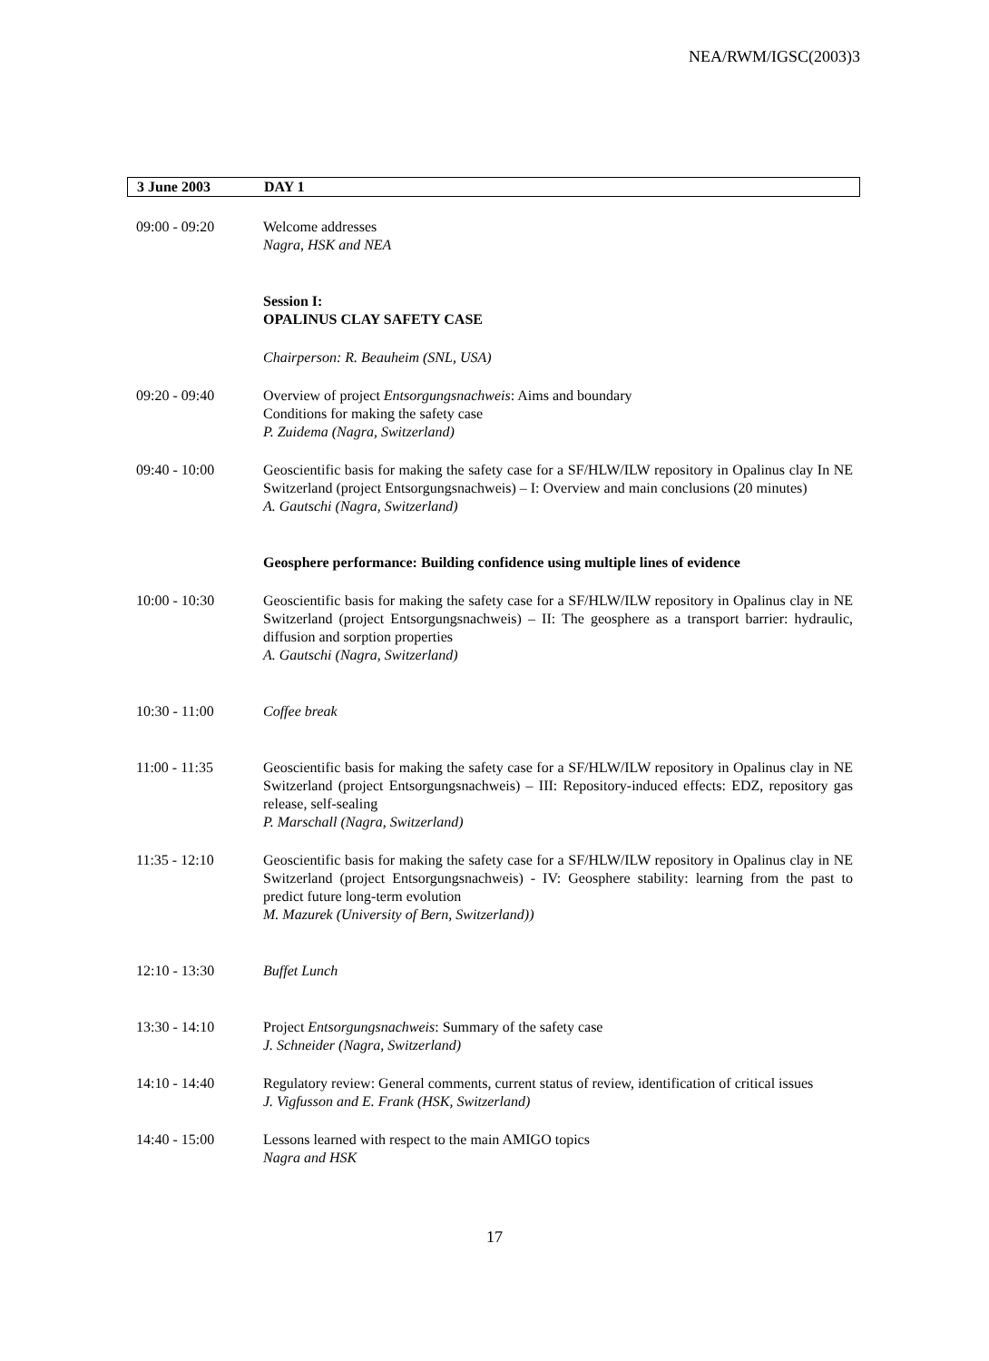NEA/RWM/IGSC(2003)3
3 June 2003 DAY 1
09:00 - 09:20 Welcome addresses
Nagra, HSK and NEA
Session I:
OPALINUS CLAY SAFETY CASE
Chairperson: R. Beauheim (SNL, USA)
09:20 - 09:40 Overview of project Entsorgungsnachweis: Aims and boundary
Conditions for making the safety case
P. Zuidema (Nagra, Switzerland)
09:40 - 10:00 Geoscientific basis for making the safety case for a SF/HLW/ILW repository in Opalinus clay In NE Switzerland (project Entsorgungsnachweis) – I: Overview and main conclusions (20 minutes)
A. Gautschi (Nagra, Switzerland)
Geosphere performance: Building confidence using multiple lines of evidence
10:00 - 10:30 Geoscientific basis for making the safety case for a SF/HLW/ILW repository in Opalinus clay in NE Switzerland (project Entsorgungsnachweis) – II: The geosphere as a transport barrier: hydraulic, diffusion and sorption properties
A. Gautschi (Nagra, Switzerland)
10:30 - 11:00 Coffee break
11:00 - 11:35 Geoscientific basis for making the safety case for a SF/HLW/ILW repository in Opalinus clay in NE Switzerland (project Entsorgungsnachweis) – III: Repository-induced effects: EDZ, repository gas release, self-sealing
P. Marschall (Nagra, Switzerland)
11:35 - 12:10 Geoscientific basis for making the safety case for a SF/HLW/ILW repository in Opalinus clay in NE Switzerland (project Entsorgungsnachweis) - IV: Geosphere stability: learning from the past to predict future long-term evolution
M. Mazurek (University of Bern, Switzerland))
12:10 - 13:30 Buffet Lunch
13:30 - 14:10 Project Entsorgungsnachweis: Summary of the safety case
J. Schneider (Nagra, Switzerland)
14:10 - 14:40 Regulatory review: General comments, current status of review, identification of critical issues
J. Vigfusson and E. Frank (HSK, Switzerland)
14:40 - 15:00 Lessons learned with respect to the main AMIGO topics
Nagra and HSK
17